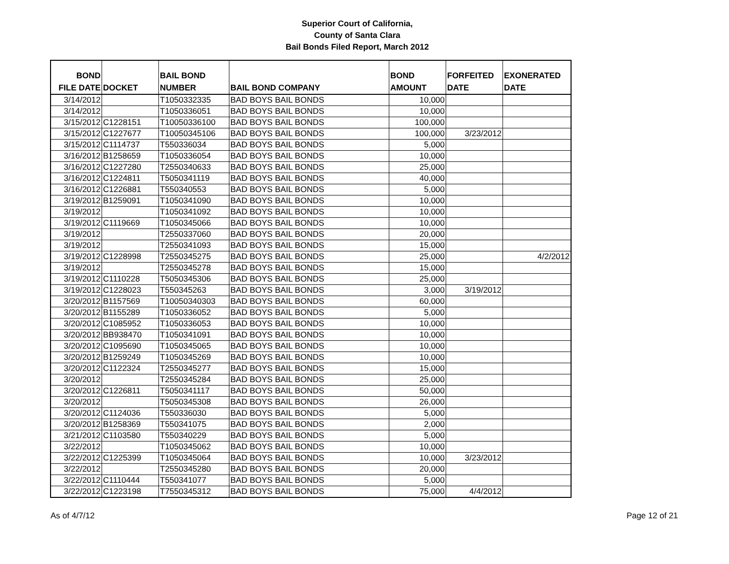Superior Court of California,
County of Santa Clara
Bail Bonds Filed Report, March 2012
| BOND FILE DATE | DOCKET | BAIL BOND NUMBER | BAIL BOND COMPANY | BOND AMOUNT | FORFEITED DATE | EXONERATED DATE |
| --- | --- | --- | --- | --- | --- | --- |
| 3/14/2012 | | T1050332335 | BAD BOYS BAIL BONDS | 10,000 | | |
| 3/14/2012 | | T1050336051 | BAD BOYS BAIL BONDS | 10,000 | | |
| 3/15/2012 | C1228151 | T10050336100 | BAD BOYS BAIL BONDS | 100,000 | | |
| 3/15/2012 | C1227677 | T10050345106 | BAD BOYS BAIL BONDS | 100,000 | 3/23/2012 | |
| 3/15/2012 | C1114737 | T550336034 | BAD BOYS BAIL BONDS | 5,000 | | |
| 3/16/2012 | B1258659 | T1050336054 | BAD BOYS BAIL BONDS | 10,000 | | |
| 3/16/2012 | C1227280 | T2550340633 | BAD BOYS BAIL BONDS | 25,000 | | |
| 3/16/2012 | C1224811 | T5050341119 | BAD BOYS BAIL BONDS | 40,000 | | |
| 3/16/2012 | C1226881 | T550340553 | BAD BOYS BAIL BONDS | 5,000 | | |
| 3/19/2012 | B1259091 | T1050341090 | BAD BOYS BAIL BONDS | 10,000 | | |
| 3/19/2012 | | T1050341092 | BAD BOYS BAIL BONDS | 10,000 | | |
| 3/19/2012 | C1119669 | T1050345066 | BAD BOYS BAIL BONDS | 10,000 | | |
| 3/19/2012 | | T2550337060 | BAD BOYS BAIL BONDS | 20,000 | | |
| 3/19/2012 | | T2550341093 | BAD BOYS BAIL BONDS | 15,000 | | |
| 3/19/2012 | C1228998 | T2550345275 | BAD BOYS BAIL BONDS | 25,000 | | 4/2/2012 |
| 3/19/2012 | | T2550345278 | BAD BOYS BAIL BONDS | 15,000 | | |
| 3/19/2012 | C1110228 | T5050345306 | BAD BOYS BAIL BONDS | 25,000 | | |
| 3/19/2012 | C1228023 | T550345263 | BAD BOYS BAIL BONDS | 3,000 | 3/19/2012 | |
| 3/20/2012 | B1157569 | T10050340303 | BAD BOYS BAIL BONDS | 60,000 | | |
| 3/20/2012 | B1155289 | T1050336052 | BAD BOYS BAIL BONDS | 5,000 | | |
| 3/20/2012 | C1085952 | T1050336053 | BAD BOYS BAIL BONDS | 10,000 | | |
| 3/20/2012 | BB938470 | T1050341091 | BAD BOYS BAIL BONDS | 10,000 | | |
| 3/20/2012 | C1095690 | T1050345065 | BAD BOYS BAIL BONDS | 10,000 | | |
| 3/20/2012 | B1259249 | T1050345269 | BAD BOYS BAIL BONDS | 10,000 | | |
| 3/20/2012 | C1122324 | T2550345277 | BAD BOYS BAIL BONDS | 15,000 | | |
| 3/20/2012 | | T2550345284 | BAD BOYS BAIL BONDS | 25,000 | | |
| 3/20/2012 | C1226811 | T5050341117 | BAD BOYS BAIL BONDS | 50,000 | | |
| 3/20/2012 | | T5050345308 | BAD BOYS BAIL BONDS | 26,000 | | |
| 3/20/2012 | C1124036 | T550336030 | BAD BOYS BAIL BONDS | 5,000 | | |
| 3/20/2012 | B1258369 | T550341075 | BAD BOYS BAIL BONDS | 2,000 | | |
| 3/21/2012 | C1103580 | T550340229 | BAD BOYS BAIL BONDS | 5,000 | | |
| 3/22/2012 | | T1050345062 | BAD BOYS BAIL BONDS | 10,000 | | |
| 3/22/2012 | C1225399 | T1050345064 | BAD BOYS BAIL BONDS | 10,000 | 3/23/2012 | |
| 3/22/2012 | | T2550345280 | BAD BOYS BAIL BONDS | 20,000 | | |
| 3/22/2012 | C1110444 | T550341077 | BAD BOYS BAIL BONDS | 5,000 | | |
| 3/22/2012 | C1223198 | T7550345312 | BAD BOYS BAIL BONDS | 75,000 | 4/4/2012 | |
As of 4/7/12 Page 12 of 21